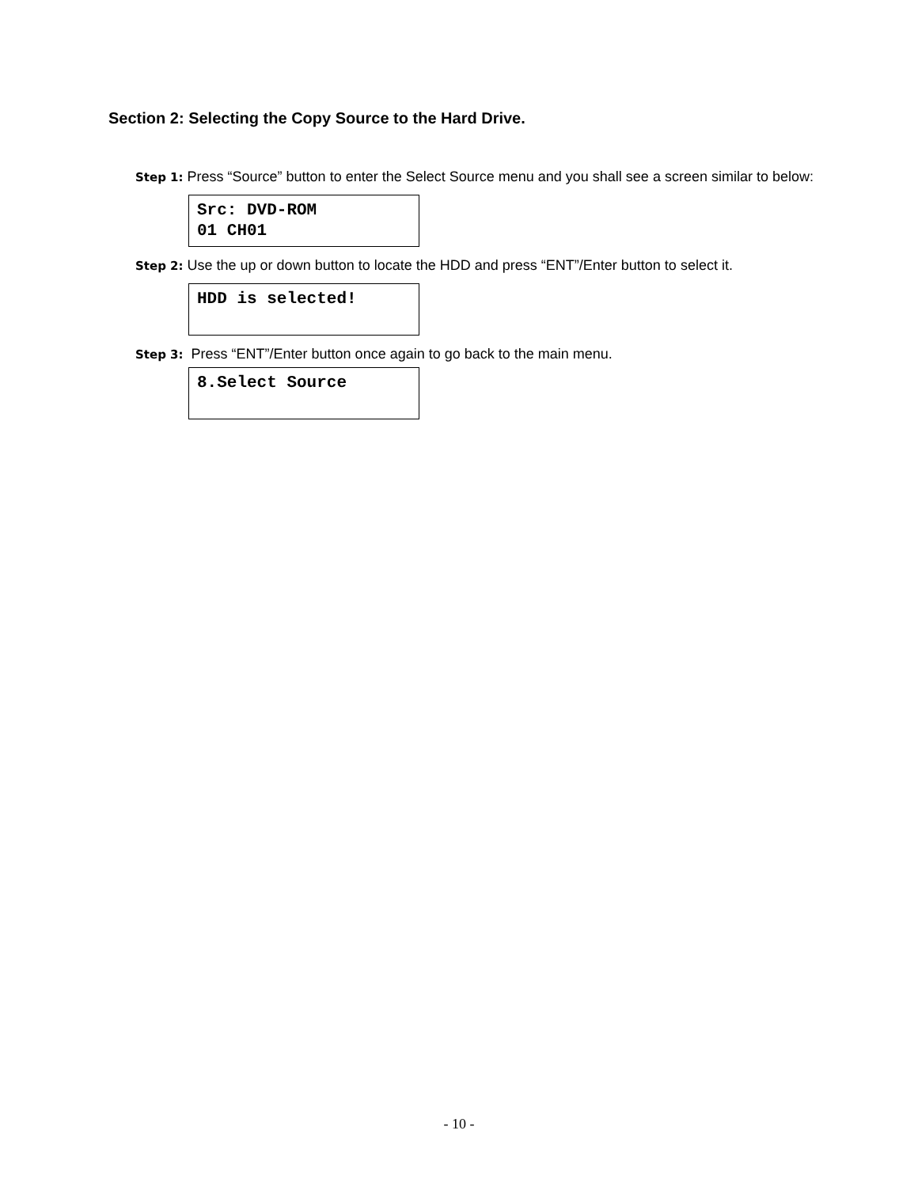Section 2: Selecting the Copy Source to the Hard Drive.
Step 1: Press “Source” button to enter the Select Source menu and you shall see a screen similar to below:
Src: DVD-ROM
01 CH01
Step 2: Use the up or down button to locate the HDD and press “ENT”/Enter button to select it.
HDD is selected!
Step 3: Press “ENT”/Enter button once again to go back to the main menu.
8.Select Source
- 10 -